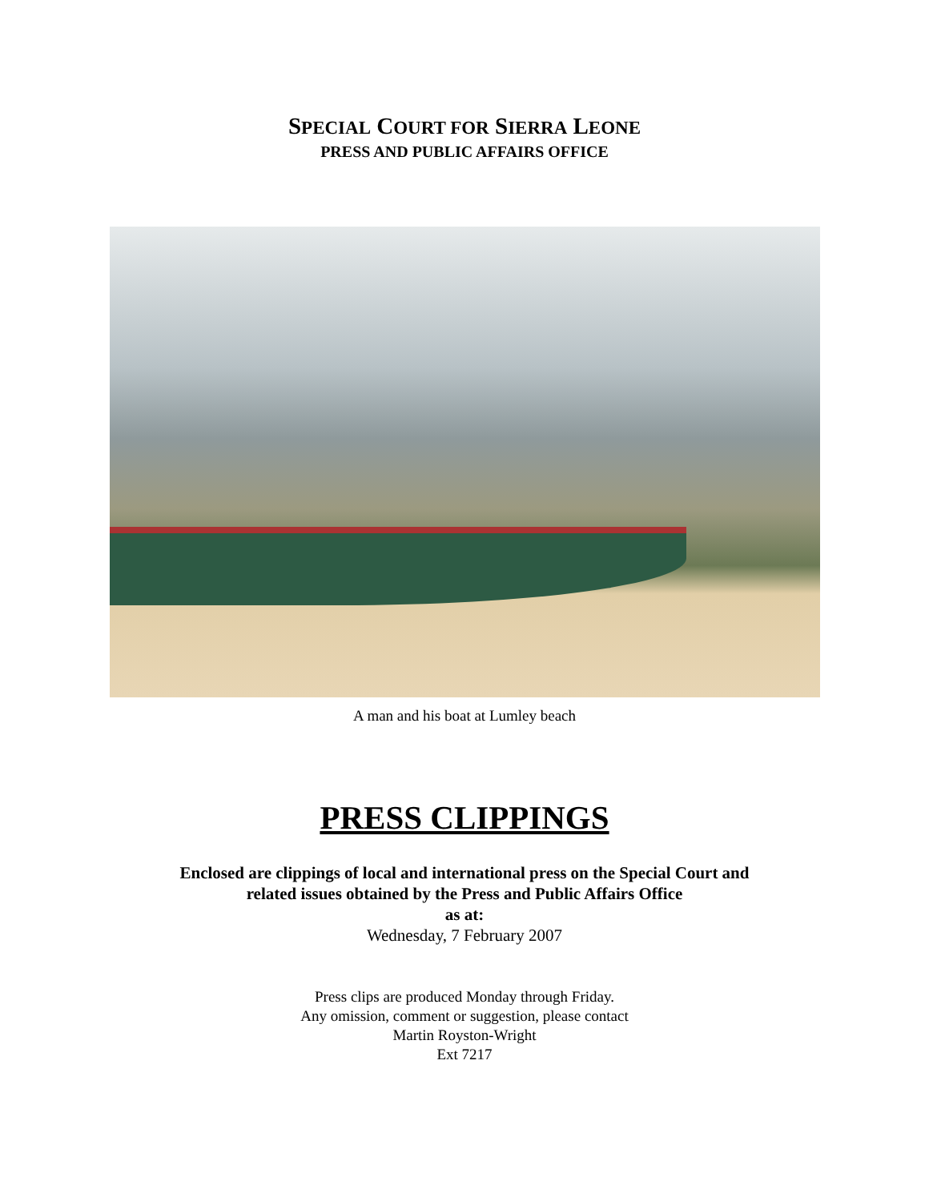SPECIAL COURT FOR SIERRA LEONE
PRESS AND PUBLIC AFFAIRS OFFICE
A man and his boat at Lumley beach
PRESS CLIPPINGS
Enclosed are clippings of local and international press on the Special Court and
related issues obtained by the Press and Public Affairs Office
as at:
Wednesday, 7 February 2007
Press clips are produced Monday through Friday.
Any omission, comment or suggestion, please contact
Martin Royston-Wright
Ext 7217